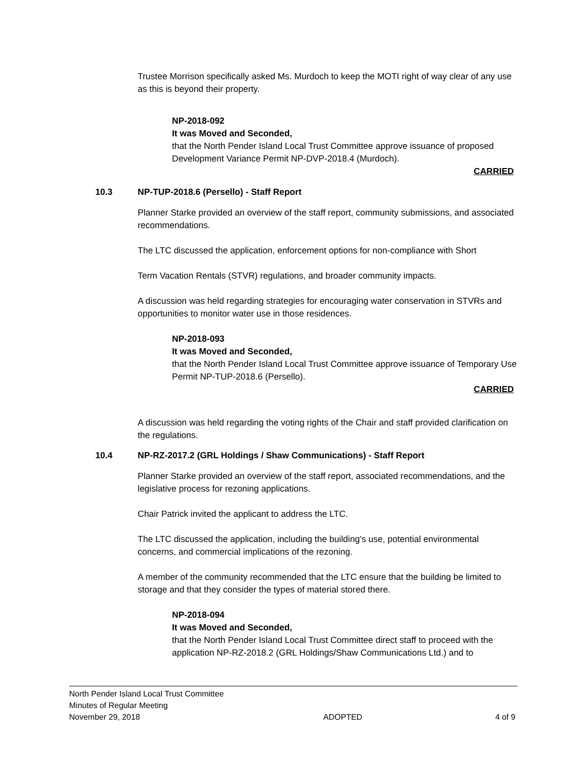Trustee Morrison specifically asked Ms. Murdoch to keep the MOTI right of way clear of any use as this is beyond their property.
NP-2018-092
It was Moved and Seconded,
that the North Pender Island Local Trust Committee approve issuance of proposed Development Variance Permit NP-DVP-2018.4 (Murdoch).
CARRIED
10.3 NP-TUP-2018.6 (Persello) - Staff Report
Planner Starke provided an overview of the staff report, community submissions, and associated recommendations.
The LTC discussed the application, enforcement options for non-compliance with Short
Term Vacation Rentals (STVR) regulations, and broader community impacts.
A discussion was held regarding strategies for encouraging water conservation in STVRs and opportunities to monitor water use in those residences.
NP-2018-093
It was Moved and Seconded,
that the North Pender Island Local Trust Committee approve issuance of Temporary Use Permit NP-TUP-2018.6 (Persello).
CARRIED
A discussion was held regarding the voting rights of the Chair and staff provided clarification on the regulations.
10.4 NP-RZ-2017.2 (GRL Holdings / Shaw Communications) - Staff Report
Planner Starke provided an overview of the staff report, associated recommendations, and the legislative process for rezoning applications.
Chair Patrick invited the applicant to address the LTC.
The LTC discussed the application, including the building’s use, potential environmental concerns, and commercial implications of the rezoning.
A member of the community recommended that the LTC ensure that the building be limited to storage and that they consider the types of material stored there.
NP-2018-094
It was Moved and Seconded,
that the North Pender Island Local Trust Committee direct staff to proceed with the application NP-RZ-2018.2 (GRL Holdings/Shaw Communications Ltd.) and to
North Pender Island Local Trust Committee
Minutes of Regular Meeting
November 29, 2018 ADOPTED 4 of 9